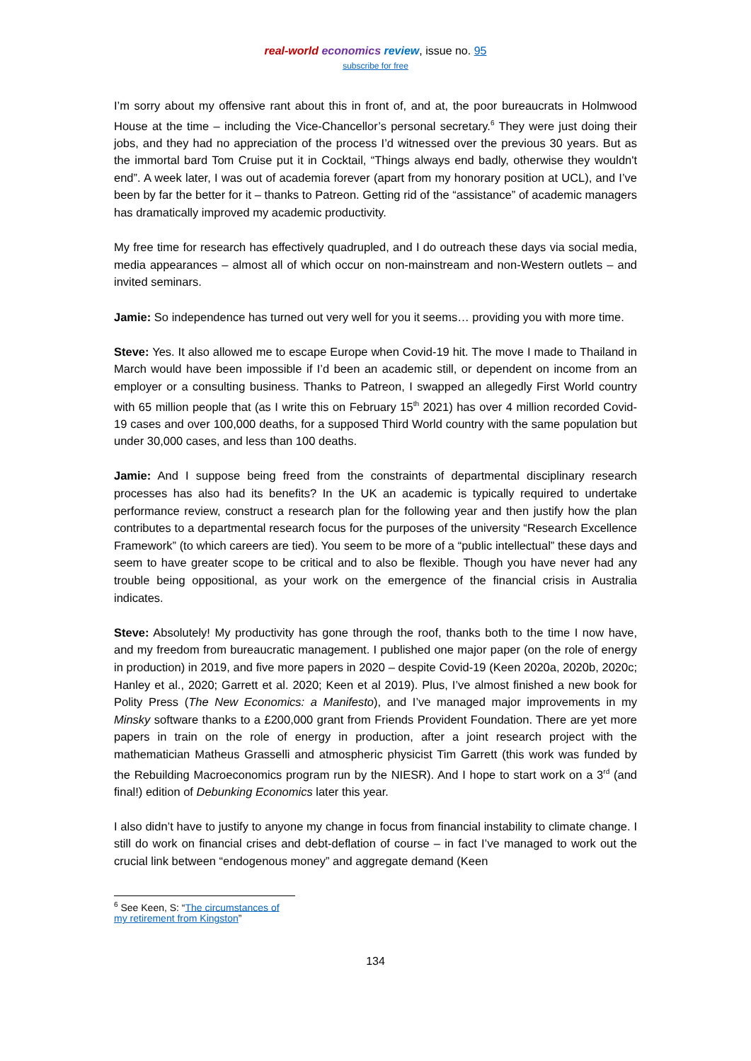real-world economics review, issue no. 95
subscribe for free
I’m sorry about my offensive rant about this in front of, and at, the poor bureaucrats in Holmwood House at the time – including the Vice-Chancellor’s personal secretary.<sup>6</sup> They were just doing their jobs, and they had no appreciation of the process I’d witnessed over the previous 30 years. But as the immortal bard Tom Cruise put it in Cocktail, “Things always end badly, otherwise they wouldn't end”. A week later, I was out of academia forever (apart from my honorary position at UCL), and I’ve been by far the better for it – thanks to Patreon. Getting rid of the “assistance” of academic managers has dramatically improved my academic productivity.
My free time for research has effectively quadrupled, and I do outreach these days via social media, media appearances – almost all of which occur on non-mainstream and non-Western outlets – and invited seminars.
Jamie: So independence has turned out very well for you it seems… providing you with more time.
Steve: Yes. It also allowed me to escape Europe when Covid-19 hit. The move I made to Thailand in March would have been impossible if I’d been an academic still, or dependent on income from an employer or a consulting business. Thanks to Patreon, I swapped an allegedly First World country with 65 million people that (as I write this on February 15<sup>th</sup> 2021) has over 4 million recorded Covid-19 cases and over 100,000 deaths, for a supposed Third World country with the same population but under 30,000 cases, and less than 100 deaths.
Jamie: And I suppose being freed from the constraints of departmental disciplinary research processes has also had its benefits? In the UK an academic is typically required to undertake performance review, construct a research plan for the following year and then justify how the plan contributes to a departmental research focus for the purposes of the university “Research Excellence Framework” (to which careers are tied). You seem to be more of a “public intellectual” these days and seem to have greater scope to be critical and to also be flexible. Though you have never had any trouble being oppositional, as your work on the emergence of the financial crisis in Australia indicates.
Steve: Absolutely! My productivity has gone through the roof, thanks both to the time I now have, and my freedom from bureaucratic management. I published one major paper (on the role of energy in production) in 2019, and five more papers in 2020 – despite Covid-19 (Keen 2020a, 2020b, 2020c; Hanley et al., 2020; Garrett et al. 2020; Keen et al 2019). Plus, I’ve almost finished a new book for Polity Press (The New Economics: a Manifesto), and I’ve managed major improvements in my Minsky software thanks to a £200,000 grant from Friends Provident Foundation. There are yet more papers in train on the role of energy in production, after a joint research project with the mathematician Matheus Grasselli and atmospheric physicist Tim Garrett (this work was funded by the Rebuilding Macroeconomics program run by the NIESR). And I hope to start work on a 3<sup>rd</sup> (and final!) edition of Debunking Economics later this year.
I also didn’t have to justify to anyone my change in focus from financial instability to climate change. I still do work on financial crises and debt-deflation of course – in fact I’ve managed to work out the crucial link between “endogenous money” and aggregate demand (Keen
<sup>6</sup> See Keen, S: “The circumstances of my retirement from Kingston”
134